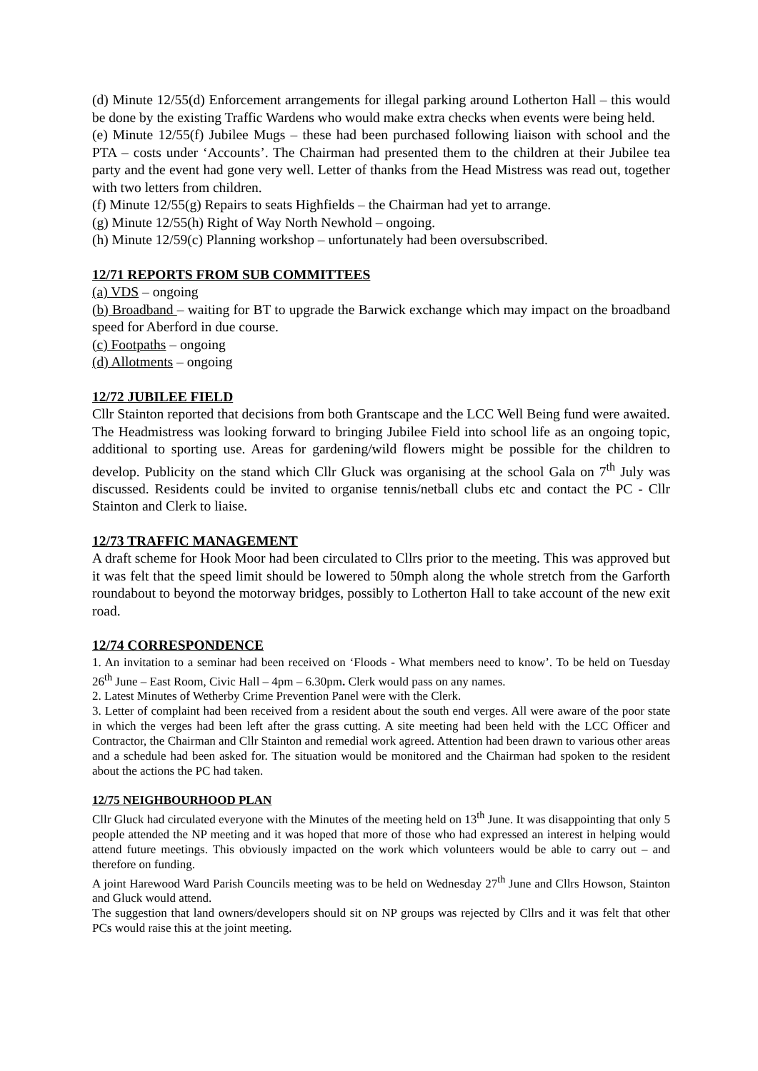(d) Minute 12/55(d) Enforcement arrangements for illegal parking around Lotherton Hall – this would be done by the existing Traffic Wardens who would make extra checks when events were being held.
(e) Minute 12/55(f) Jubilee Mugs – these had been purchased following liaison with school and the PTA – costs under ‘Accounts’. The Chairman had presented them to the children at their Jubilee tea party and the event had gone very well. Letter of thanks from the Head Mistress was read out, together with two letters from children.
(f) Minute 12/55(g) Repairs to seats Highfields – the Chairman had yet to arrange.
(g) Minute 12/55(h) Right of Way North Newhold – ongoing.
(h) Minute 12/59(c) Planning workshop – unfortunately had been oversubscribed.
12/71 REPORTS FROM SUB COMMITTEES
(a) VDS – ongoing
(b) Broadband – waiting for BT to upgrade the Barwick exchange which may impact on the broadband speed for Aberford in due course.
(c) Footpaths – ongoing
(d) Allotments – ongoing
12/72 JUBILEE FIELD
Cllr Stainton reported that decisions from both Grantscape and the LCC Well Being fund were awaited. The Headmistress was looking forward to bringing Jubilee Field into school life as an ongoing topic, additional to sporting use. Areas for gardening/wild flowers might be possible for the children to develop. Publicity on the stand which Cllr Gluck was organising at the school Gala on 7<sup>th</sup> July was discussed. Residents could be invited to organise tennis/netball clubs etc and contact the PC - Cllr Stainton and Clerk to liaise.
12/73 TRAFFIC MANAGEMENT
A draft scheme for Hook Moor had been circulated to Cllrs prior to the meeting. This was approved but it was felt that the speed limit should be lowered to 50mph along the whole stretch from the Garforth roundabout to beyond the motorway bridges, possibly to Lotherton Hall to take account of the new exit road.
12/74 CORRESPONDENCE
1. An invitation to a seminar had been received on ‘Floods - What members need to know’. To be held on Tuesday 26<sup>th</sup> June – East Room, Civic Hall – 4pm – 6.30pm. Clerk would pass on any names.
2. Latest Minutes of Wetherby Crime Prevention Panel were with the Clerk.
3. Letter of complaint had been received from a resident about the south end verges. All were aware of the poor state in which the verges had been left after the grass cutting. A site meeting had been held with the LCC Officer and Contractor, the Chairman and Cllr Stainton and remedial work agreed. Attention had been drawn to various other areas and a schedule had been asked for. The situation would be monitored and the Chairman had spoken to the resident about the actions the PC had taken.
12/75 NEIGHBOURHOOD PLAN
Cllr Gluck had circulated everyone with the Minutes of the meeting held on 13<sup>th</sup> June. It was disappointing that only 5 people attended the NP meeting and it was hoped that more of those who had expressed an interest in helping would attend future meetings. This obviously impacted on the work which volunteers would be able to carry out – and therefore on funding.
A joint Harewood Ward Parish Councils meeting was to be held on Wednesday 27<sup>th</sup> June and Cllrs Howson, Stainton and Gluck would attend.
The suggestion that land owners/developers should sit on NP groups was rejected by Cllrs and it was felt that other PCs would raise this at the joint meeting.